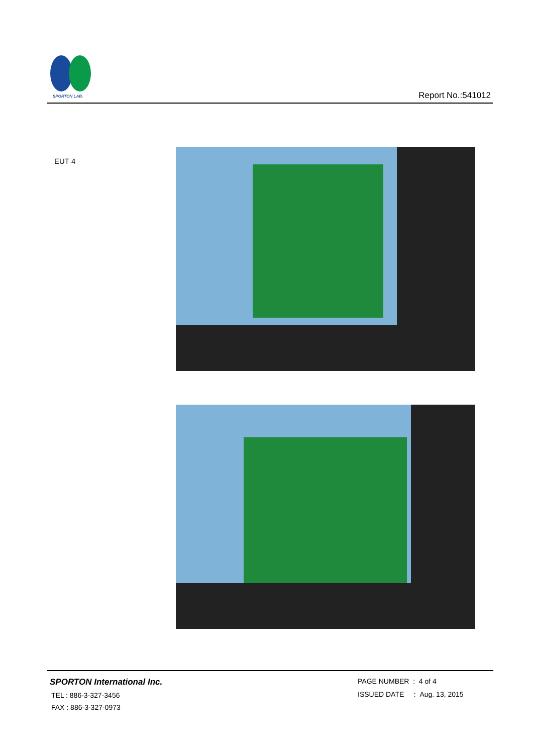SPORTON LAB.
Report No.:541012
EUT 4
SPORTON International Inc.
TEL : 886-3-327-3456
FAX : 886-3-327-0973
PAGE NUMBER : 4 of 4
ISSUED DATE : Aug. 13, 2015